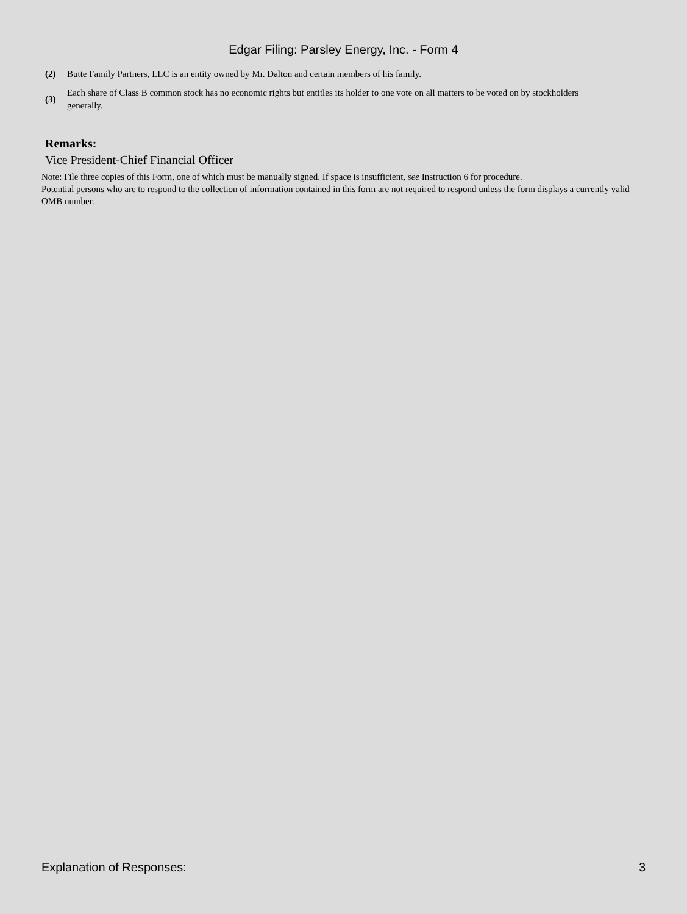Edgar Filing: Parsley Energy, Inc. - Form 4
(2) Butte Family Partners, LLC is an entity owned by Mr. Dalton and certain members of his family.
(3) Each share of Class B common stock has no economic rights but entitles its holder to one vote on all matters to be voted on by stockholders generally.
Remarks:
Vice President-Chief Financial Officer
Note: File three copies of this Form, one of which must be manually signed. If space is insufficient, see Instruction 6 for procedure.
Potential persons who are to respond to the collection of information contained in this form are not required to respond unless the form displays a currently valid OMB number.
Explanation of Responses: 3